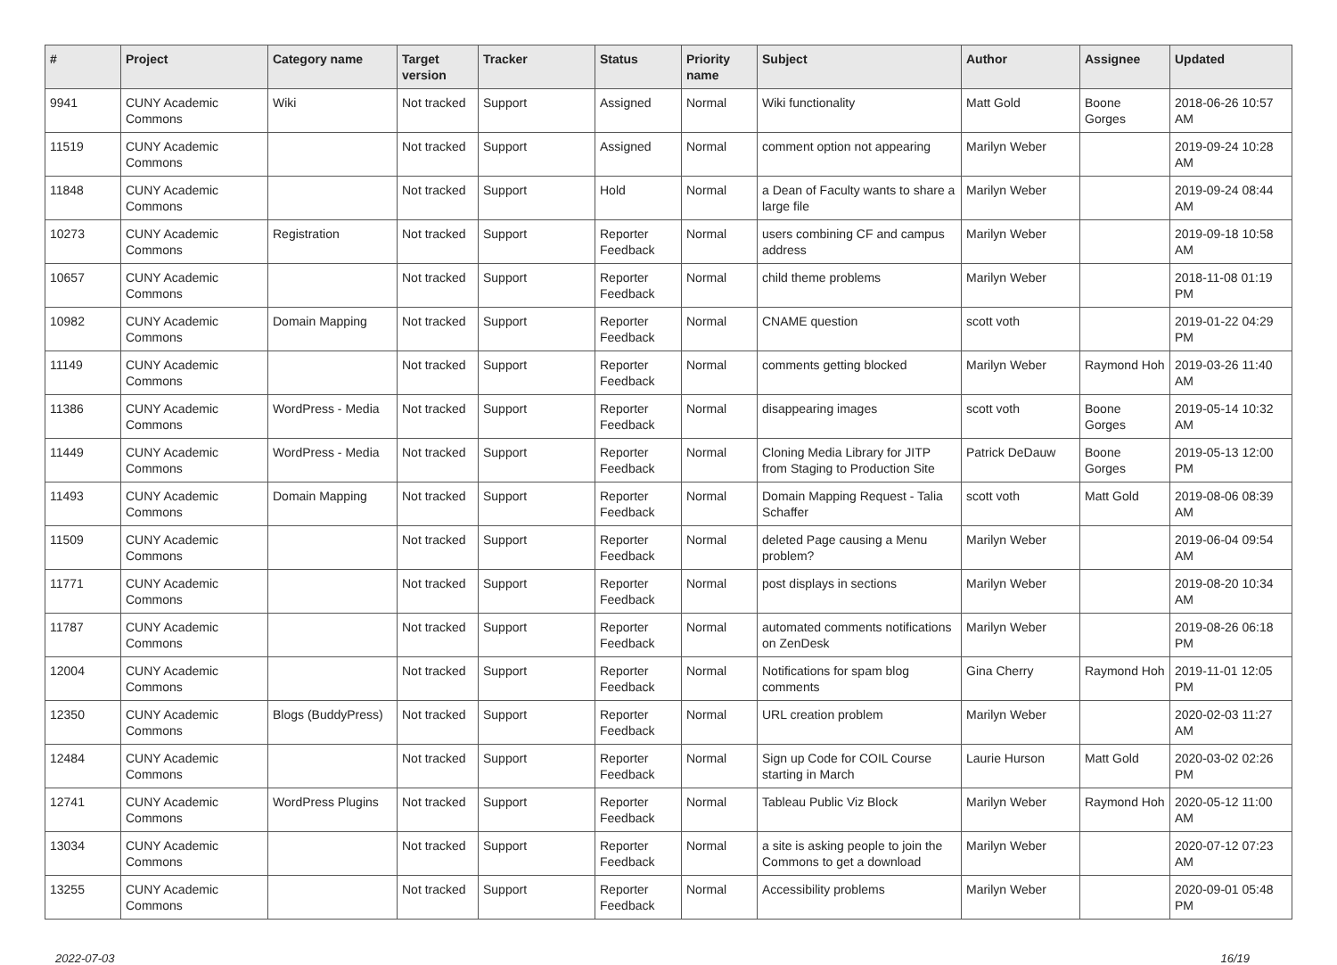| # | Project | Category name | Target version | Tracker | Status | Priority name | Subject | Author | Assignee | Updated |
| --- | --- | --- | --- | --- | --- | --- | --- | --- | --- | --- |
| 9941 | CUNY Academic Commons | Wiki | Not tracked | Support | Assigned | Normal | Wiki functionality | Matt Gold | Boone Gorges | 2018-06-26 10:57 AM |
| 11519 | CUNY Academic Commons | | Not tracked | Support | Assigned | Normal | comment option not appearing | Marilyn Weber | | 2019-09-24 10:28 AM |
| 11848 | CUNY Academic Commons | | Not tracked | Support | Hold | Normal | a Dean of Faculty wants to share a large file | Marilyn Weber | | 2019-09-24 08:44 AM |
| 10273 | CUNY Academic Commons | Registration | Not tracked | Support | Reporter Feedback | Normal | users combining CF and campus address | Marilyn Weber | | 2019-09-18 10:58 AM |
| 10657 | CUNY Academic Commons | | Not tracked | Support | Reporter Feedback | Normal | child theme problems | Marilyn Weber | | 2018-11-08 01:19 PM |
| 10982 | CUNY Academic Commons | Domain Mapping | Not tracked | Support | Reporter Feedback | Normal | CNAME question | scott voth | | 2019-01-22 04:29 PM |
| 11149 | CUNY Academic Commons | | Not tracked | Support | Reporter Feedback | Normal | comments getting blocked | Marilyn Weber | Raymond Hoh | 2019-03-26 11:40 AM |
| 11386 | CUNY Academic Commons | WordPress - Media | Not tracked | Support | Reporter Feedback | Normal | disappearing images | scott voth | Boone Gorges | 2019-05-14 10:32 AM |
| 11449 | CUNY Academic Commons | WordPress - Media | Not tracked | Support | Reporter Feedback | Normal | Cloning Media Library for JITP from Staging to Production Site | Patrick DeDauw | Boone Gorges | 2019-05-13 12:00 PM |
| 11493 | CUNY Academic Commons | Domain Mapping | Not tracked | Support | Reporter Feedback | Normal | Domain Mapping Request - Talia Schaffer | scott voth | Matt Gold | 2019-08-06 08:39 AM |
| 11509 | CUNY Academic Commons | | Not tracked | Support | Reporter Feedback | Normal | deleted Page causing a Menu problem? | Marilyn Weber | | 2019-06-04 09:54 AM |
| 11771 | CUNY Academic Commons | | Not tracked | Support | Reporter Feedback | Normal | post displays in sections | Marilyn Weber | | 2019-08-20 10:34 AM |
| 11787 | CUNY Academic Commons | | Not tracked | Support | Reporter Feedback | Normal | automated comments notifications on ZenDesk | Marilyn Weber | | 2019-08-26 06:18 PM |
| 12004 | CUNY Academic Commons | | Not tracked | Support | Reporter Feedback | Normal | Notifications for spam blog comments | Gina Cherry | Raymond Hoh | 2019-11-01 12:05 PM |
| 12350 | CUNY Academic Commons | Blogs (BuddyPress) | Not tracked | Support | Reporter Feedback | Normal | URL creation problem | Marilyn Weber | | 2020-02-03 11:27 AM |
| 12484 | CUNY Academic Commons | | Not tracked | Support | Reporter Feedback | Normal | Sign up Code for COIL Course starting in March | Laurie Hurson | Matt Gold | 2020-03-02 02:26 PM |
| 12741 | CUNY Academic Commons | WordPress Plugins | Not tracked | Support | Reporter Feedback | Normal | Tableau Public Viz Block | Marilyn Weber | Raymond Hoh | 2020-05-12 11:00 AM |
| 13034 | CUNY Academic Commons | | Not tracked | Support | Reporter Feedback | Normal | a site is asking people to join the Commons to get a download | Marilyn Weber | | 2020-07-12 07:23 AM |
| 13255 | CUNY Academic Commons | | Not tracked | Support | Reporter Feedback | Normal | Accessibility problems | Marilyn Weber | | 2020-09-01 05:48 PM |
2022-07-03 16/19